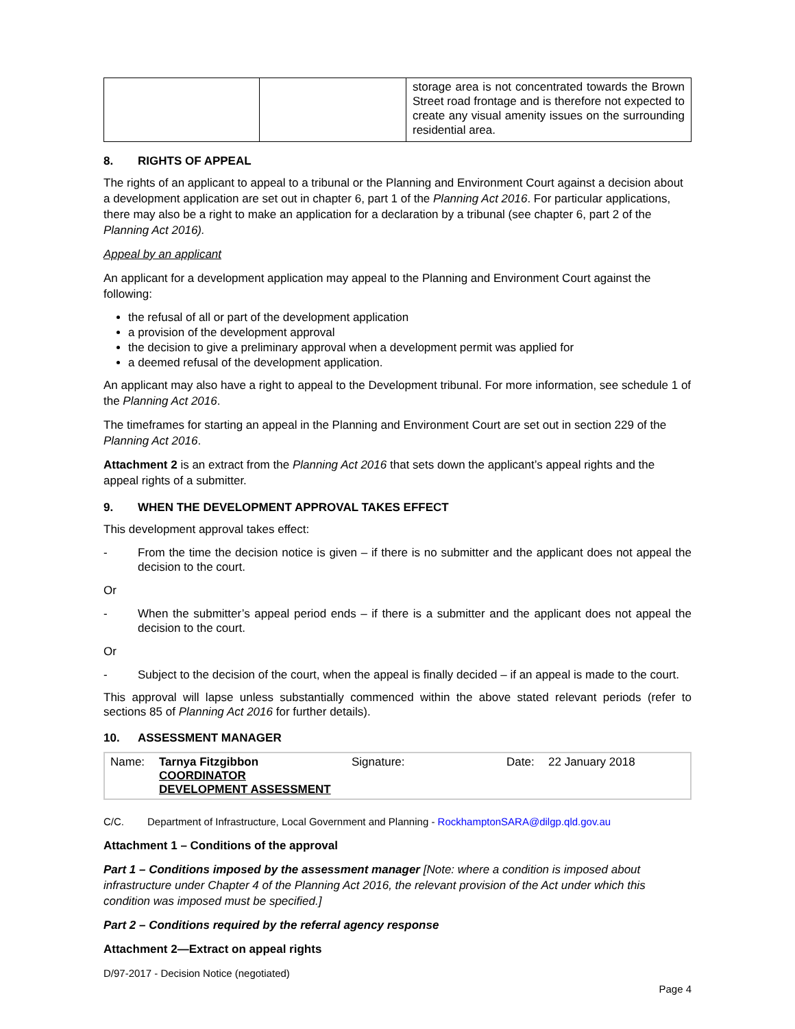| | | storage area is not concentrated towards the Brown Street road frontage and is therefore not expected to create any visual amenity issues on the surrounding residential area. |
8. RIGHTS OF APPEAL
The rights of an applicant to appeal to a tribunal or the Planning and Environment Court against a decision about a development application are set out in chapter 6, part 1 of the Planning Act 2016. For particular applications, there may also be a right to make an application for a declaration by a tribunal (see chapter 6, part 2 of the Planning Act 2016).
Appeal by an applicant
An applicant for a development application may appeal to the Planning and Environment Court against the following:
the refusal of all or part of the development application
a provision of the development approval
the decision to give a preliminary approval when a development permit was applied for
a deemed refusal of the development application.
An applicant may also have a right to appeal to the Development tribunal. For more information, see schedule 1 of the Planning Act 2016.
The timeframes for starting an appeal in the Planning and Environment Court are set out in section 229 of the Planning Act 2016.
Attachment 2 is an extract from the Planning Act 2016 that sets down the applicant’s appeal rights and the appeal rights of a submitter.
9. WHEN THE DEVELOPMENT APPROVAL TAKES EFFECT
This development approval takes effect:
- From the time the decision notice is given – if there is no submitter and the applicant does not appeal the decision to the court.
Or
- When the submitter’s appeal period ends – if there is a submitter and the applicant does not appeal the decision to the court.
Or
- Subject to the decision of the court, when the appeal is finally decided – if an appeal is made to the court.
This approval will lapse unless substantially commenced within the above stated relevant periods (refer to sections 85 of Planning Act 2016 for further details).
10. ASSESSMENT MANAGER
| Name: | Tarnya Fitzgibbon COORDINATOR DEVELOPMENT ASSESSMENT | Signature: | Date: | 22 January 2018 |
C/C. Department of Infrastructure, Local Government and Planning - RockhamptonSARA@dilgp.qld.gov.au
Attachment 1 – Conditions of the approval
Part 1 – Conditions imposed by the assessment manager [Note: where a condition is imposed about infrastructure under Chapter 4 of the Planning Act 2016, the relevant provision of the Act under which this condition was imposed must be specified.]
Part 2 – Conditions required by the referral agency response
Attachment 2—Extract on appeal rights
D/97-2017 - Decision Notice (negotiated)
Page 4